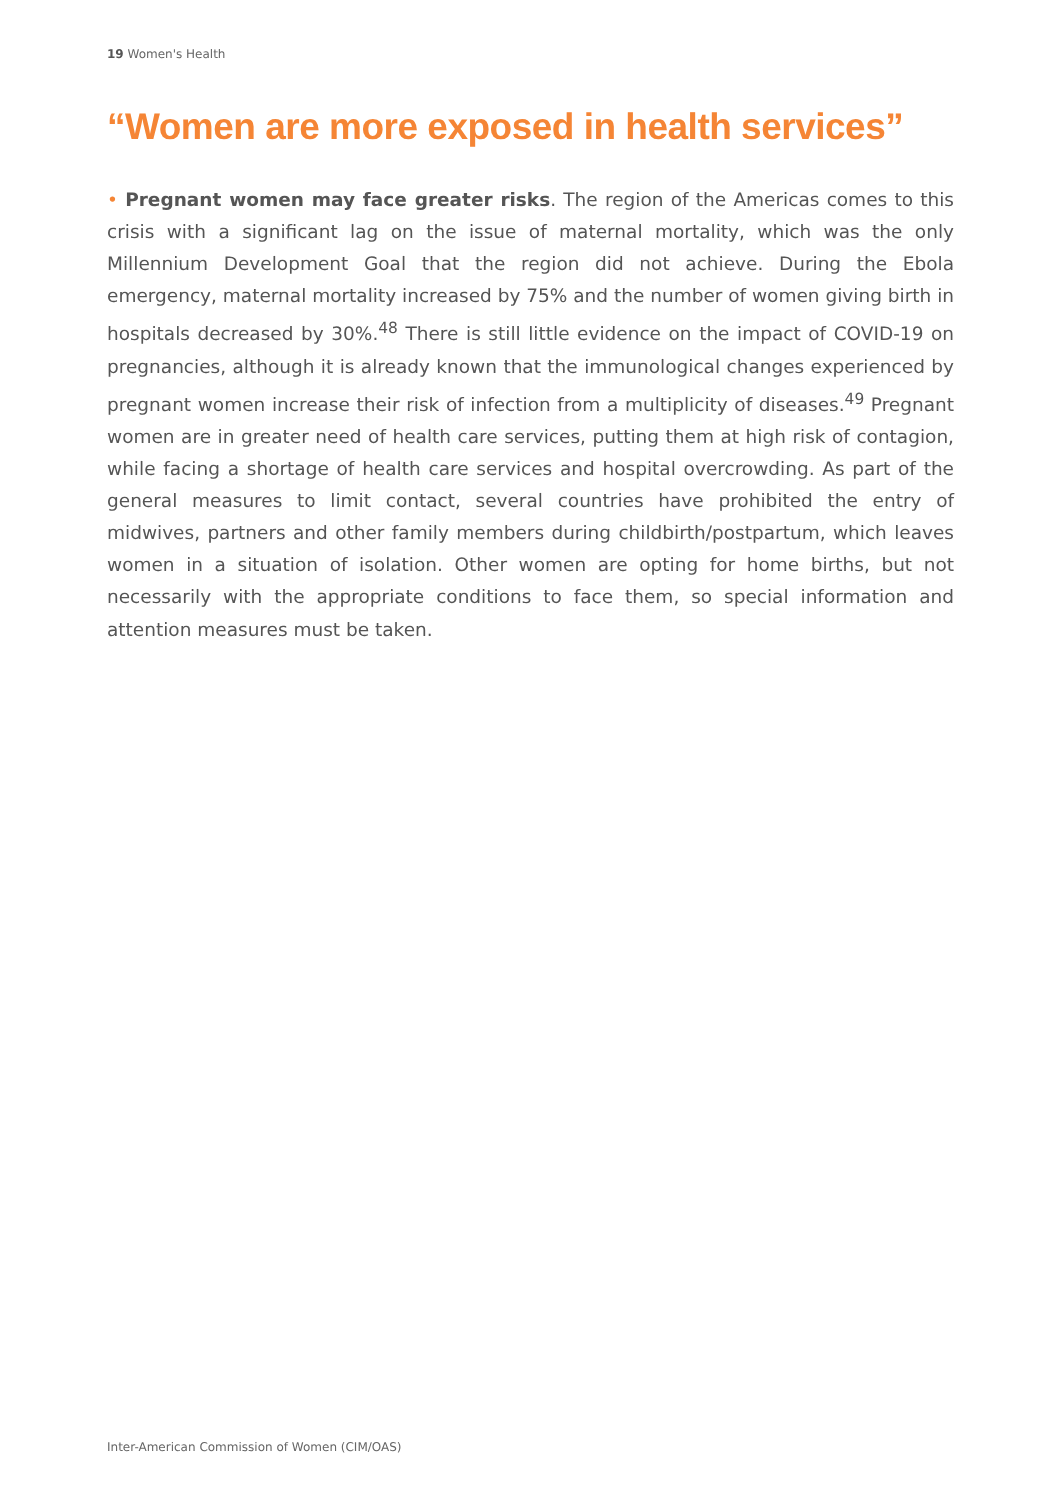19 Women's Health
“Women are more exposed in health services”
• Pregnant women may face greater risks. The region of the Americas comes to this crisis with a significant lag on the issue of maternal mortality, which was the only Millennium Development Goal that the region did not achieve. During the Ebola emergency, maternal mortality increased by 75% and the number of women giving birth in hospitals decreased by 30%.<sup>48</sup> There is still little evidence on the impact of COVID-19 on pregnancies, although it is already known that the immunological changes experienced by pregnant women increase their risk of infection from a multiplicity of diseases.<sup>49</sup> Pregnant women are in greater need of health care services, putting them at high risk of contagion, while facing a shortage of health care services and hospital overcrowding. As part of the general measures to limit contact, several countries have prohibited the entry of midwives, partners and other family members during childbirth/postpartum, which leaves women in a situation of isolation. Other women are opting for home births, but not necessarily with the appropriate conditions to face them, so special information and attention measures must be taken.
Inter-American Commission of Women (CIM/OAS)